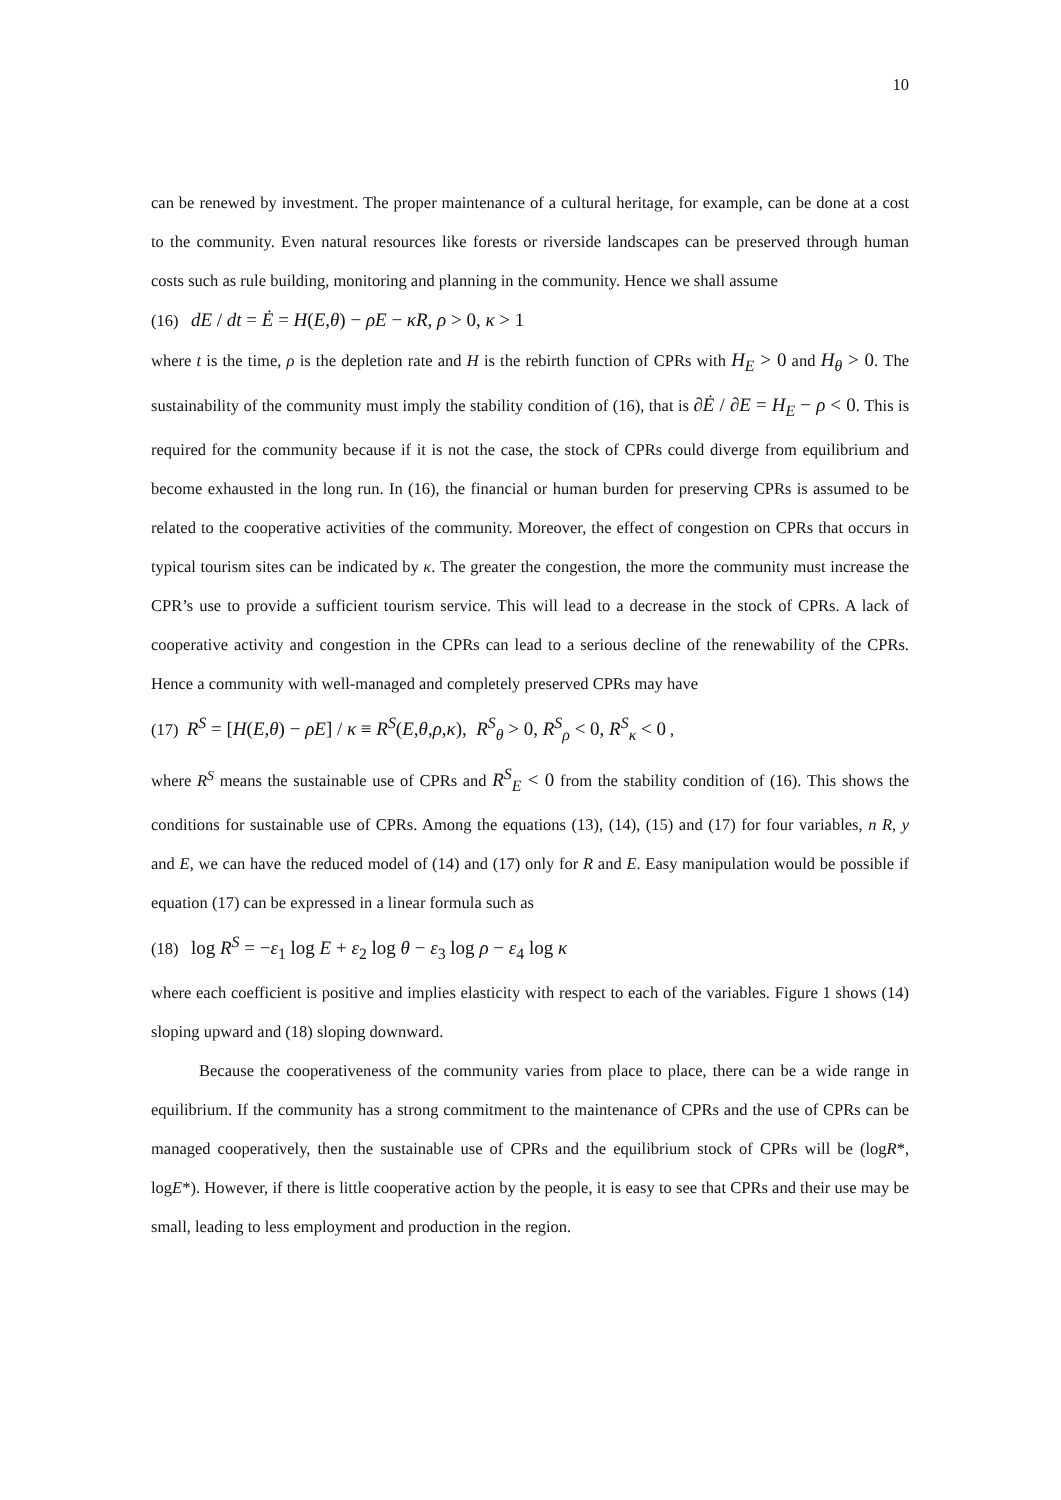10
can be renewed by investment. The proper maintenance of a cultural heritage, for example, can be done at a cost to the community. Even natural resources like forests or riverside landscapes can be preserved through human costs such as rule building, monitoring and planning in the community. Hence we shall assume
(16) dE / dt = Ė = H(E,θ) − ρE − κR, ρ > 0, κ > 1
where t is the time, ρ is the depletion rate and H is the rebirth function of CPRs with H<sub>E</sub> > 0 and H<sub>θ</sub> > 0. The sustainability of the community must imply the stability condition of (16), that is ∂Ė / ∂E = H<sub>E</sub> − ρ < 0. This is required for the community because if it is not the case, the stock of CPRs could diverge from equilibrium and become exhausted in the long run. In (16), the financial or human burden for preserving CPRs is assumed to be related to the cooperative activities of the community. Moreover, the effect of congestion on CPRs that occurs in typical tourism sites can be indicated by κ. The greater the congestion, the more the community must increase the CPR’s use to provide a sufficient tourism service. This will lead to a decrease in the stock of CPRs. A lack of cooperative activity and congestion in the CPRs can lead to a serious decline of the renewability of the CPRs. Hence a community with well-managed and completely preserved CPRs may have
(17) R<sup>S</sup> = [H(E,θ) − ρE] / κ ≡ R<sup>S</sup>(E,θ,ρ,κ), R<sup>S</sup><sub>θ</sub> > 0, R<sup>S</sup><sub>ρ</sub> < 0, R<sup>S</sup><sub>κ</sub> < 0 ,
where R<sup>S</sup> means the sustainable use of CPRs and R<sup>S</sup><sub>E</sub> < 0 from the stability condition of (16). This shows the conditions for sustainable use of CPRs. Among the equations (13), (14), (15) and (17) for four variables, n R, y and E, we can have the reduced model of (14) and (17) only for R and E. Easy manipulation would be possible if equation (17) can be expressed in a linear formula such as
(18) log R<sup>S</sup> = −ε<sub>1</sub> log E + ε<sub>2</sub> log θ − ε<sub>3</sub> log ρ − ε<sub>4</sub> log κ
where each coefficient is positive and implies elasticity with respect to each of the variables. Figure 1 shows (14) sloping upward and (18) sloping downward.
Because the cooperativeness of the community varies from place to place, there can be a wide range in equilibrium. If the community has a strong commitment to the maintenance of CPRs and the use of CPRs can be managed cooperatively, then the sustainable use of CPRs and the equilibrium stock of CPRs will be (logR*, logE*). However, if there is little cooperative action by the people, it is easy to see that CPRs and their use may be small, leading to less employment and production in the region.